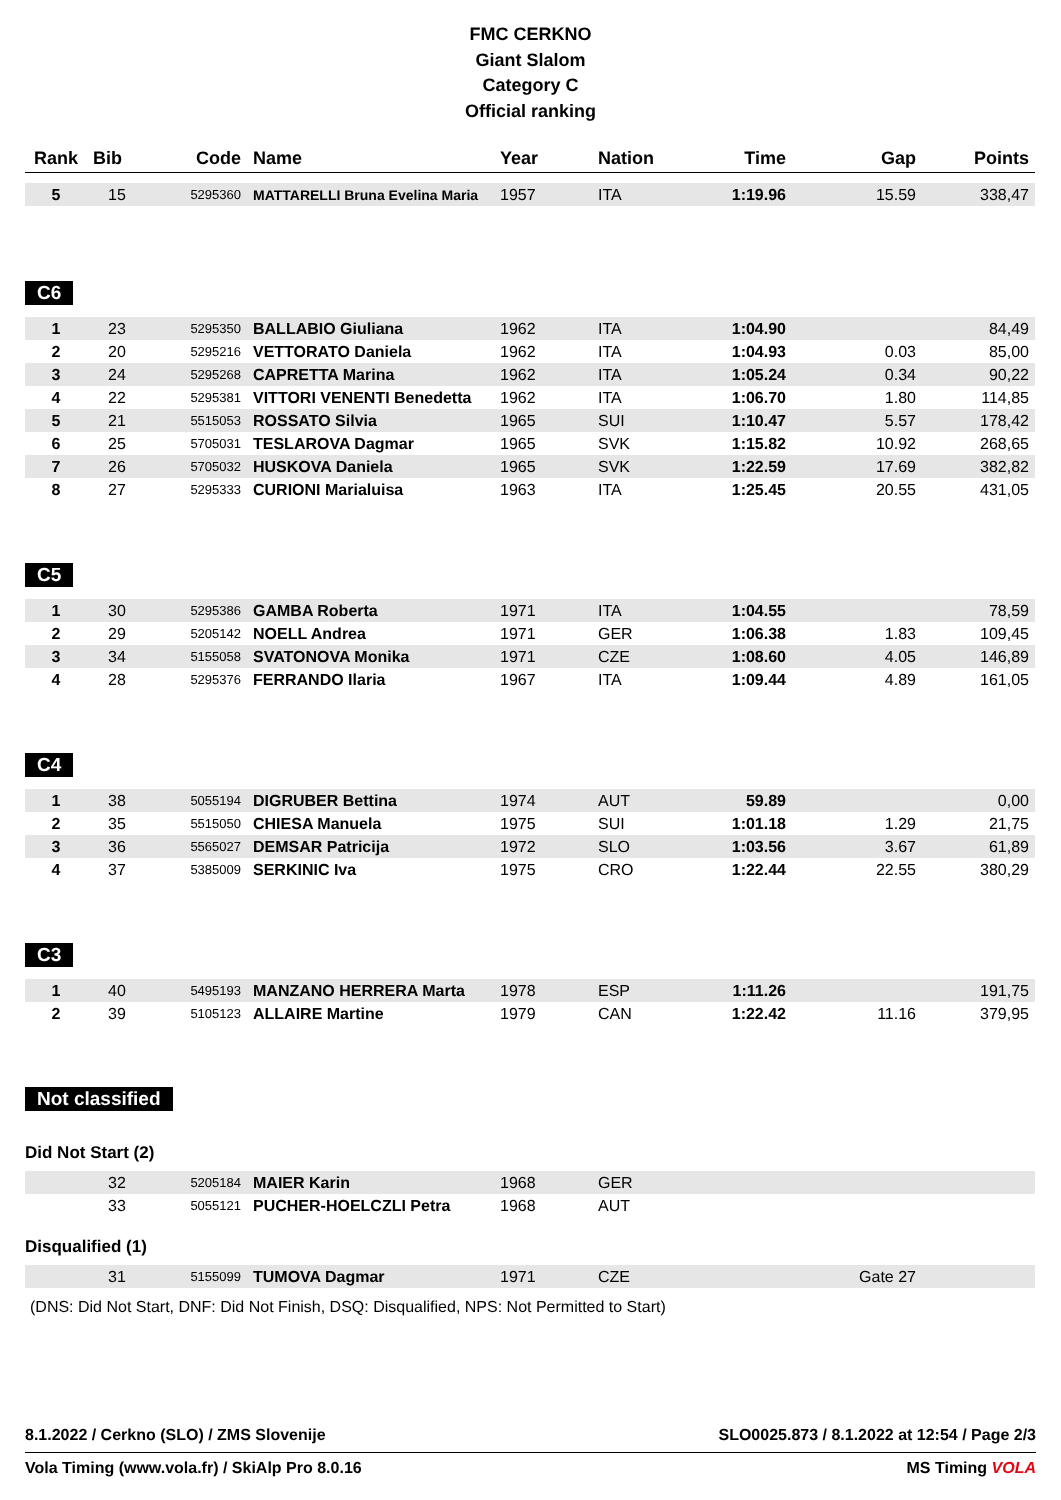FMC CERKNO
Giant Slalom
Category C
Official ranking
| Rank | Bib | Code | Name | Year | Nation | Time | Gap | Points |
| --- | --- | --- | --- | --- | --- | --- | --- | --- |
| 5 | 15 | 5295360 | MATTARELLI Bruna Evelina Maria | 1957 | ITA | 1:19.96 | 15.59 | 338,47 |
C6
| 1 | 23 | 5295350 | BALLABIO Giuliana | 1962 | ITA | 1:04.90 | | 84,49 |
| 2 | 20 | 5295216 | VETTORATO Daniela | 1962 | ITA | 1:04.93 | 0.03 | 85,00 |
| 3 | 24 | 5295268 | CAPRETTA Marina | 1962 | ITA | 1:05.24 | 0.34 | 90,22 |
| 4 | 22 | 5295381 | VITTORI VENENTI Benedetta | 1962 | ITA | 1:06.70 | 1.80 | 114,85 |
| 5 | 21 | 5515053 | ROSSATO Silvia | 1965 | SUI | 1:10.47 | 5.57 | 178,42 |
| 6 | 25 | 5705031 | TESLAROVA Dagmar | 1965 | SVK | 1:15.82 | 10.92 | 268,65 |
| 7 | 26 | 5705032 | HUSKOVA Daniela | 1965 | SVK | 1:22.59 | 17.69 | 382,82 |
| 8 | 27 | 5295333 | CURIONI Marialuisa | 1963 | ITA | 1:25.45 | 20.55 | 431,05 |
C5
| 1 | 30 | 5295386 | GAMBA Roberta | 1971 | ITA | 1:04.55 | | 78,59 |
| 2 | 29 | 5205142 | NOELL Andrea | 1971 | GER | 1:06.38 | 1.83 | 109,45 |
| 3 | 34 | 5155058 | SVATONOVA Monika | 1971 | CZE | 1:08.60 | 4.05 | 146,89 |
| 4 | 28 | 5295376 | FERRANDO Ilaria | 1967 | ITA | 1:09.44 | 4.89 | 161,05 |
C4
| 1 | 38 | 5055194 | DIGRUBER Bettina | 1974 | AUT | 59.89 | | 0,00 |
| 2 | 35 | 5515050 | CHIESA Manuela | 1975 | SUI | 1:01.18 | 1.29 | 21,75 |
| 3 | 36 | 5565027 | DEMSAR Patricija | 1972 | SLO | 1:03.56 | 3.67 | 61,89 |
| 4 | 37 | 5385009 | SERKINIC Iva | 1975 | CRO | 1:22.44 | 22.55 | 380,29 |
C3
| 1 | 40 | 5495193 | MANZANO HERRERA Marta | 1978 | ESP | 1:11.26 | | 191,75 |
| 2 | 39 | 5105123 | ALLAIRE Martine | 1979 | CAN | 1:22.42 | 11.16 | 379,95 |
Not classified
Did Not Start (2)
| | 32 | 5205184 | MAIER Karin | 1968 | GER | | | |
| | 33 | 5055121 | PUCHER-HOELCZLI Petra | 1968 | AUT | | | |
Disqualified (1)
| | 31 | 5155099 | TUMOVA Dagmar | 1971 | CZE | | Gate 27 | |
(DNS: Did Not Start, DNF: Did Not Finish, DSQ: Disqualified, NPS: Not Permitted to Start)
8.1.2022 / Cerkno (SLO) / ZMS Slovenije SLO0025.873 / 8.1.2022 at 12:54 / Page 2/3
Vola Timing (www.vola.fr) / SkiAlp Pro 8.0.16 MS Timing VOLA